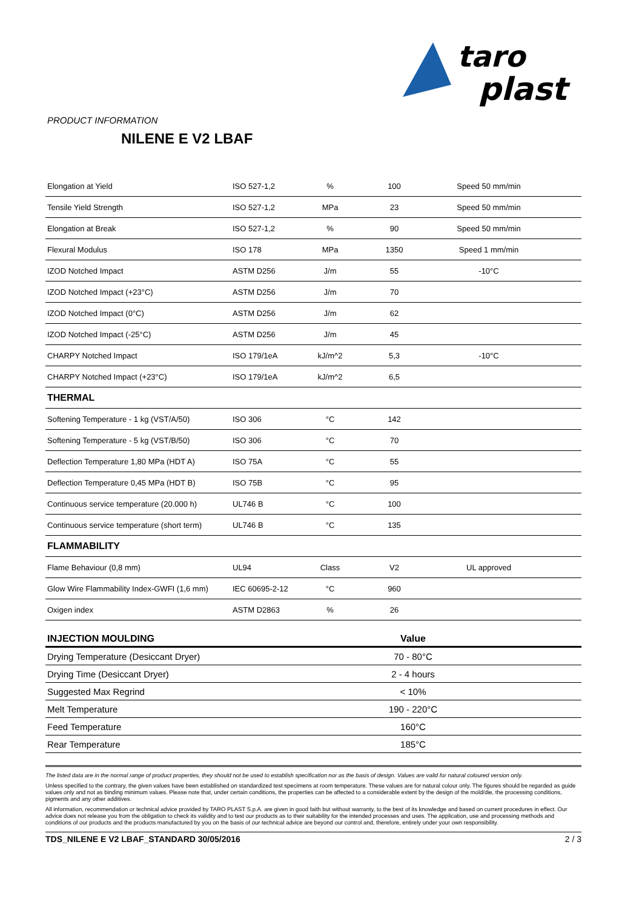taro
plast
PRODUCT INFORMATION
NILENE E V2 LBAF
| Elongation at Yield | ISO 527-1,2 | % | 100 | Speed 50 mm/min | |
| Tensile Yield Strength | ISO 527-1,2 | MPa | 23 | Speed 50 mm/min | |
| Elongation at Break | ISO 527-1,2 | % | 90 | Speed 50 mm/min | |
| Flexural Modulus | ISO 178 | MPa | 1350 | Speed 1 mm/min | |
| IZOD Notched Impact | ASTM D256 | J/m | 55 | -10°C | |
| IZOD Notched Impact (+23°C) | ASTM D256 | J/m | 70 | | |
| IZOD Notched Impact (0°C) | ASTM D256 | J/m | 62 | | |
| IZOD Notched Impact (-25°C) | ASTM D256 | J/m | 45 | | |
| CHARPY Notched Impact | ISO 179/1eA | kJ/m^2 | 5,3 | -10°C | |
| CHARPY Notched Impact (+23°C) | ISO 179/1eA | kJ/m^2 | 6,5 | | |
| THERMAL | | | | | |
| Softening Temperature - 1 kg (VST/A/50) | ISO 306 | °C | 142 | | |
| Softening Temperature - 5 kg (VST/B/50) | ISO 306 | °C | 70 | | |
| Deflection Temperature 1,80 MPa (HDT A) | ISO 75A | °C | 55 | | |
| Deflection Temperature 0,45 MPa (HDT B) | ISO 75B | °C | 95 | | |
| Continuous service temperature (20.000 h) | UL746 B | °C | 100 | | |
| Continuous service temperature (short term) | UL746 B | °C | 135 | | |
| FLAMMABILITY | | | | | |
| Flame Behaviour (0,8 mm) | UL94 | Class | V2 | UL approved | |
| Glow Wire Flammability Index-GWFI (1,6 mm) | IEC 60695-2-12 | °C | 960 | | |
| Oxigen index | ASTM D2863 | % | 26 | | |
| INJECTION MOULDING | Value |
| --- | --- |
| Drying Temperature (Desiccant Dryer) | 70 - 80°C |
| Drying Time (Desiccant Dryer) | 2 - 4 hours |
| Suggested Max Regrind | < 10% |
| Melt Temperature | 190 - 220°C |
| Feed Temperature | 160°C |
| Rear Temperature | 185°C |
The listed data are in the normal range of product properties, they should not be used to establish specification nor as the basis of design. Values are valid for natural coloured version only.
Unless specified to the contrary, the given values have been established on standardized test specimens at room temperature. These values are for natural colour only. The figures should be regarded as guide values only and not as binding minimum values. Please note that, under certain conditions, the properties can be affected to a considerable extent by the design of the mold/die, the processing conditions, pigments and any other additives.
All information, recommendation or technical advice provided by TARO PLAST S.p.A. are given in good faith but without warranty, to the best of its knowledge and based on current procedures in effect. Our advice does not release you from the obligation to check its validity and to test our products as to their suitability for the intended processes and uses. The application, use and processing methods and conditions of our products and the products manufactured by you on the basis of our technical advice are beyond our control and, therefore, entirely under your own responsibility.
TDS_NILENE E V2 LBAF_STANDARD 30/05/2016 2 / 3